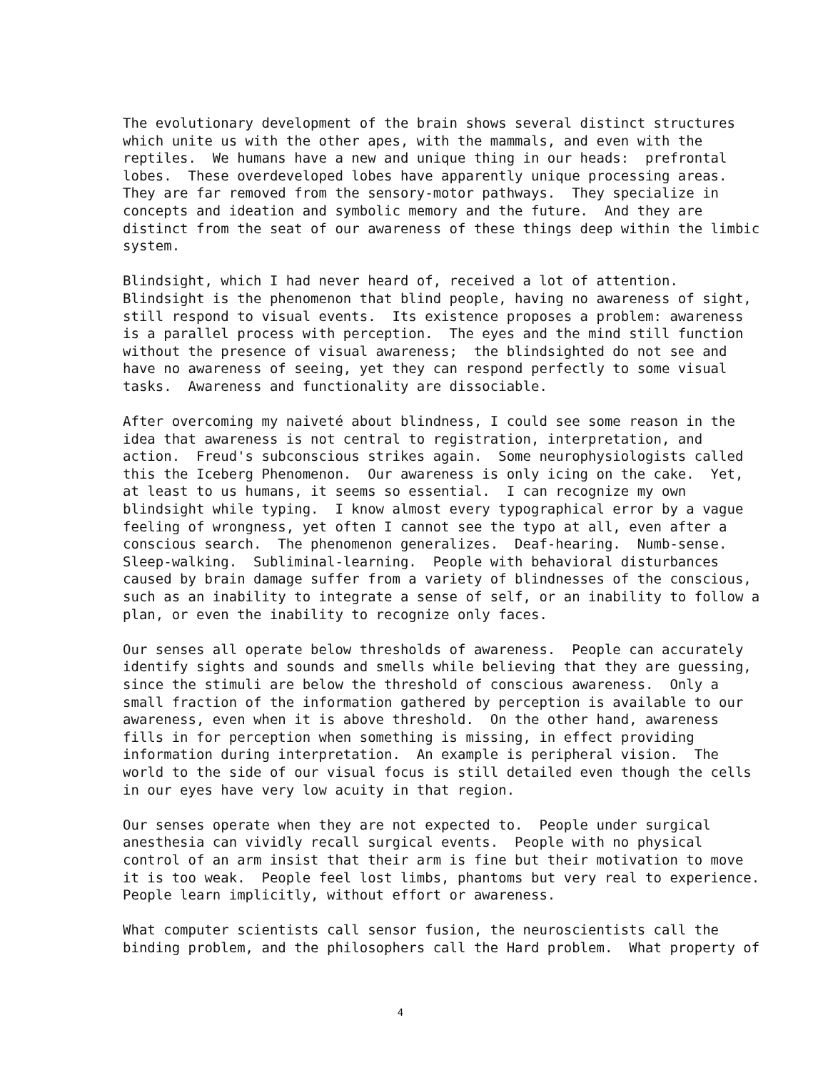The evolutionary development of the brain shows several distinct structures which unite us with the other apes, with the mammals, and even with the reptiles. We humans have a new and unique thing in our heads: prefrontal lobes. These overdeveloped lobes have apparently unique processing areas. They are far removed from the sensory-motor pathways. They specialize in concepts and ideation and symbolic memory and the future. And they are distinct from the seat of our awareness of these things deep within the limbic system.
Blindsight, which I had never heard of, received a lot of attention. Blindsight is the phenomenon that blind people, having no awareness of sight, still respond to visual events. Its existence proposes a problem: awareness is a parallel process with perception. The eyes and the mind still function without the presence of visual awareness; the blindsighted do not see and have no awareness of seeing, yet they can respond perfectly to some visual tasks. Awareness and functionality are dissociable.
After overcoming my naiveté about blindness, I could see some reason in the idea that awareness is not central to registration, interpretation, and action. Freud's subconscious strikes again. Some neurophysiologists called this the Iceberg Phenomenon. Our awareness is only icing on the cake. Yet, at least to us humans, it seems so essential. I can recognize my own blindsight while typing. I know almost every typographical error by a vague feeling of wrongness, yet often I cannot see the typo at all, even after a conscious search. The phenomenon generalizes. Deaf-hearing. Numb-sense. Sleep-walking. Subliminal-learning. People with behavioral disturbances caused by brain damage suffer from a variety of blindnesses of the conscious, such as an inability to integrate a sense of self, or an inability to follow a plan, or even the inability to recognize only faces.
Our senses all operate below thresholds of awareness. People can accurately identify sights and sounds and smells while believing that they are guessing, since the stimuli are below the threshold of conscious awareness. Only a small fraction of the information gathered by perception is available to our awareness, even when it is above threshold. On the other hand, awareness fills in for perception when something is missing, in effect providing information during interpretation. An example is peripheral vision. The world to the side of our visual focus is still detailed even though the cells in our eyes have very low acuity in that region.
Our senses operate when they are not expected to. People under surgical anesthesia can vividly recall surgical events. People with no physical control of an arm insist that their arm is fine but their motivation to move it is too weak. People feel lost limbs, phantoms but very real to experience. People learn implicitly, without effort or awareness.
What computer scientists call sensor fusion, the neuroscientists call the binding problem, and the philosophers call the Hard problem. What property of
4